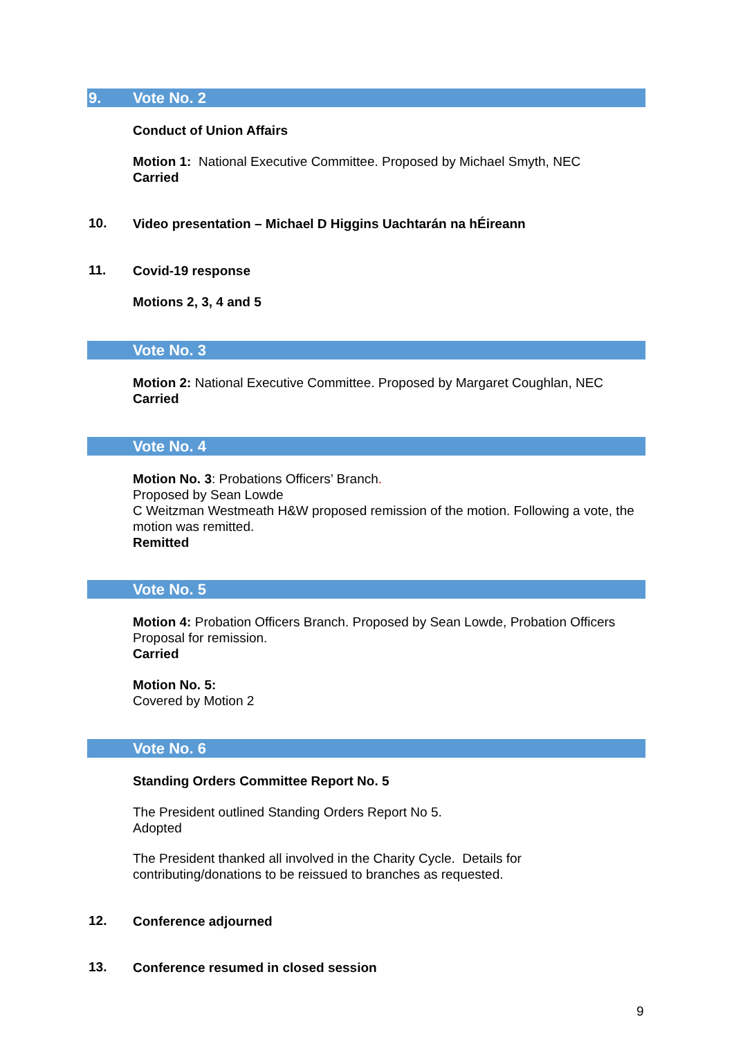9. Vote No. 2
Conduct of Union Affairs
Motion 1: National Executive Committee. Proposed by Michael Smyth, NEC
Carried
10.
Video presentation – Michael D Higgins Uachtarán na hÉireann
11. Covid-19 response
Motions 2, 3, 4 and 5
Vote No. 3
Motion 2: National Executive Committee. Proposed by Margaret Coughlan, NEC
Carried
Vote No. 4
Motion No. 3: Probations Officers’ Branch.
Proposed by Sean Lowde
C Weitzman Westmeath H&W proposed remission of the motion. Following a vote, the motion was remitted.
Remitted
Vote No. 5
Motion 4: Probation Officers Branch. Proposed by Sean Lowde, Probation Officers Proposal for remission.
Carried
Motion No. 5:
Covered by Motion 2
Vote No. 6
Standing Orders Committee Report No. 5
The President outlined Standing Orders Report No 5.
Adopted
The President thanked all involved in the Charity Cycle. Details for
contributing/donations to be reissued to branches as requested.
12. Conference adjourned
13.
Conference resumed in closed session
9